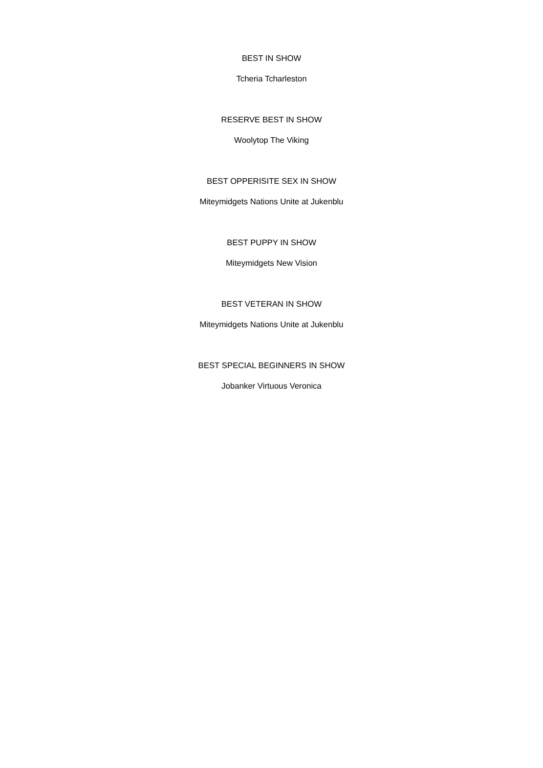BEST IN SHOW
Tcheria Tcharleston
RESERVE BEST IN SHOW
Woolytop The Viking
BEST OPPERISITE SEX IN SHOW
Miteymidgets Nations Unite at Jukenblu
BEST PUPPY IN SHOW
Miteymidgets New Vision
BEST VETERAN IN SHOW
Miteymidgets Nations Unite at Jukenblu
BEST SPECIAL BEGINNERS IN SHOW
Jobanker Virtuous Veronica